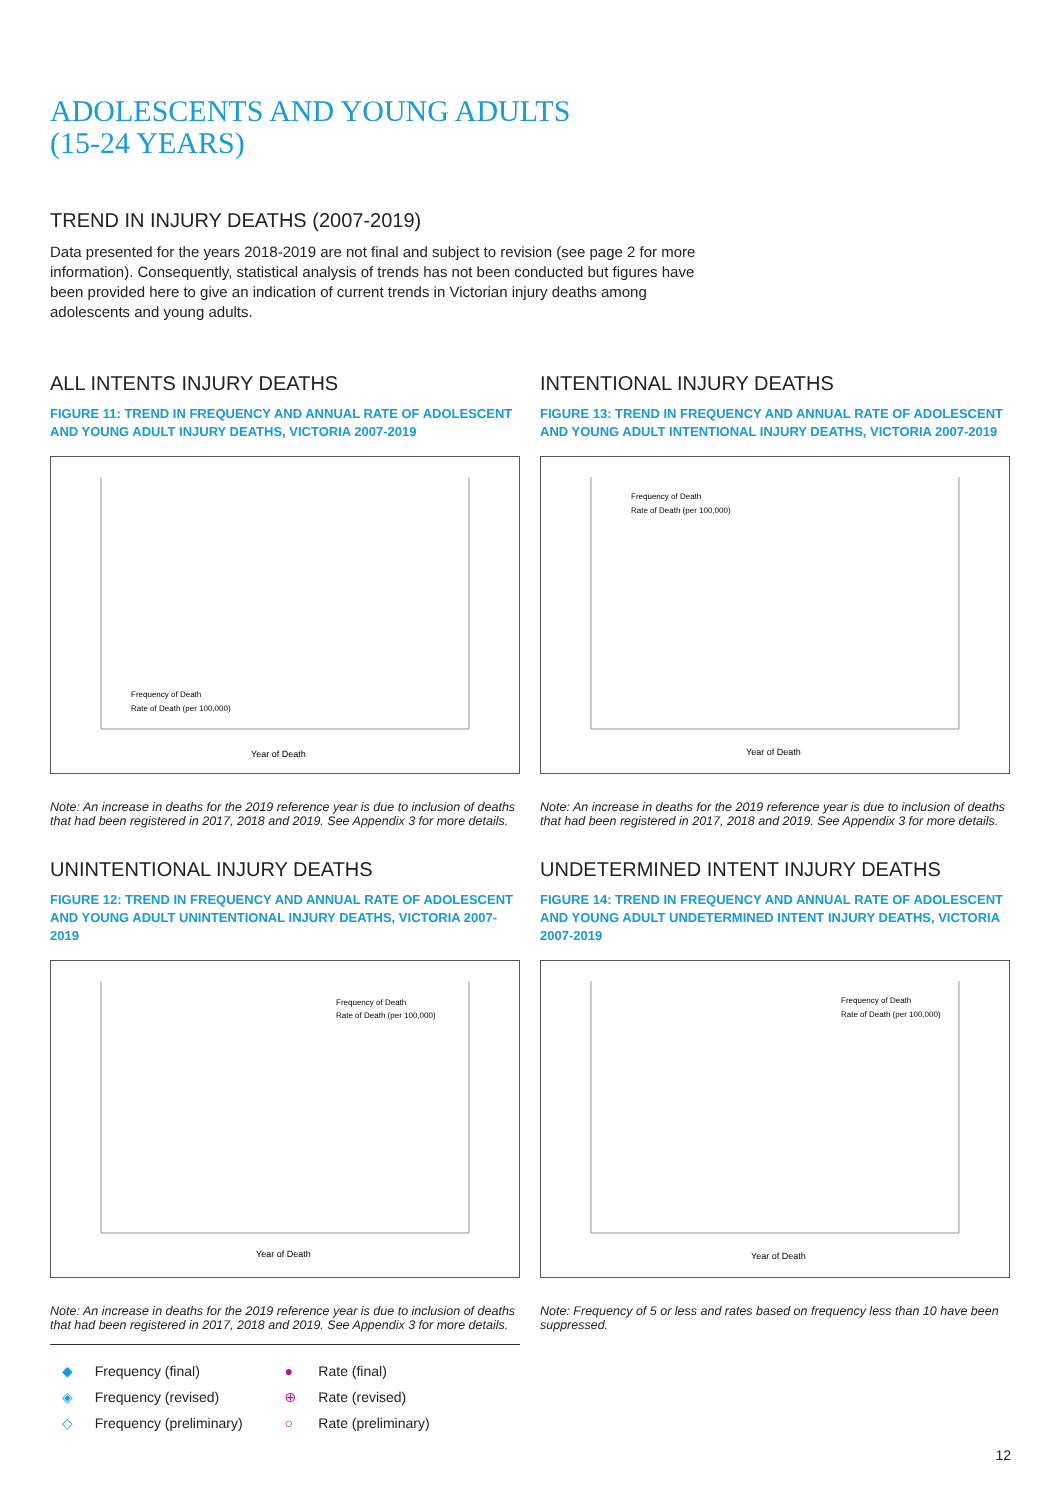ADOLESCENTS AND YOUNG ADULTS
(15-24 YEARS)
TREND IN INJURY DEATHS (2007-2019)
Data presented for the years 2018-2019 are not final and subject to revision (see page 2 for more information). Consequently, statistical analysis of trends has not been conducted but figures have been provided here to give an indication of current trends in Victorian injury deaths among adolescents and young adults.
ALL INTENTS INJURY DEATHS
FIGURE 11: TREND IN FREQUENCY AND ANNUAL RATE OF ADOLESCENT AND YOUNG ADULT INJURY DEATHS, VICTORIA 2007-2019
Year of Death
Frequency of Death
Rate of Death (per 100,000)
Note: An increase in deaths for the 2019 reference year is due to inclusion of deaths that had been registered in 2017, 2018 and 2019. See Appendix 3 for more details.
UNINTENTIONAL INJURY DEATHS
FIGURE 12: TREND IN FREQUENCY AND ANNUAL RATE OF ADOLESCENT AND YOUNG ADULT UNINTENTIONAL INJURY DEATHS, VICTORIA 2007-2019
Year of Death
Frequency of Death
Rate of Death (per 100,000)
Note: An increase in deaths for the 2019 reference year is due to inclusion of deaths that had been registered in 2017, 2018 and 2019. See Appendix 3 for more details.
| ◆ | Frequency (final) | ● | Rate (final) |
| ◈ | Frequency (revised) | ⊕ | Rate (revised) |
| ◇ | Frequency (preliminary) | ○ | Rate (preliminary) |
INTENTIONAL INJURY DEATHS
FIGURE 13: TREND IN FREQUENCY AND ANNUAL RATE OF ADOLESCENT AND YOUNG ADULT INTENTIONAL INJURY DEATHS, VICTORIA 2007-2019
Year of Death
Frequency of Death
Rate of Death (per 100,000)
Note: An increase in deaths for the 2019 reference year is due to inclusion of deaths that had been registered in 2017, 2018 and 2019. See Appendix 3 for more details.
UNDETERMINED INTENT INJURY DEATHS
FIGURE 14: TREND IN FREQUENCY AND ANNUAL RATE OF ADOLESCENT AND YOUNG ADULT UNDETERMINED INTENT INJURY DEATHS, VICTORIA 2007-2019
Year of Death
Frequency of Death
Rate of Death (per 100,000)
Note: Frequency of 5 or less and rates based on frequency less than 10 have been suppressed.
12